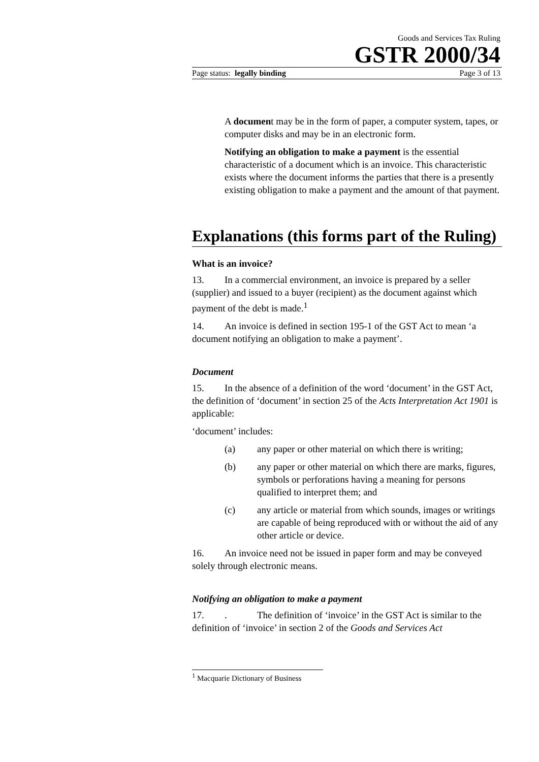Goods and Services Tax Ruling
GSTR 2000/34
Page status: legally binding Page 3 of 13
A document may be in the form of paper, a computer system, tapes, or computer disks and may be in an electronic form.
Notifying an obligation to make a payment is the essential characteristic of a document which is an invoice. This characteristic exists where the document informs the parties that there is a presently existing obligation to make a payment and the amount of that payment.
Explanations (this forms part of the Ruling)
What is an invoice?
13. In a commercial environment, an invoice is prepared by a seller (supplier) and issued to a buyer (recipient) as the document against which payment of the debt is made.<sup>1</sup>
14. An invoice is defined in section 195-1 of the GST Act to mean ‘a document notifying an obligation to make a payment’.
Document
15. In the absence of a definition of the word ‘document’ in the GST Act, the definition of ‘document’ in section 25 of the Acts Interpretation Act 1901 is applicable:
‘document’ includes:
(a) any paper or other material on which there is writing;
(b) any paper or other material on which there are marks, figures, symbols or perforations having a meaning for persons qualified to interpret them; and
(c) any article or material from which sounds, images or writings are capable of being reproduced with or without the aid of any other article or device.
16. An invoice need not be issued in paper form and may be conveyed solely through electronic means.
Notifying an obligation to make a payment
17.. The definition of ‘invoice’ in the GST Act is similar to the definition of ‘invoice’ in section 2 of the Goods and Services Act
<sup>1</sup> Macquarie Dictionary of Business